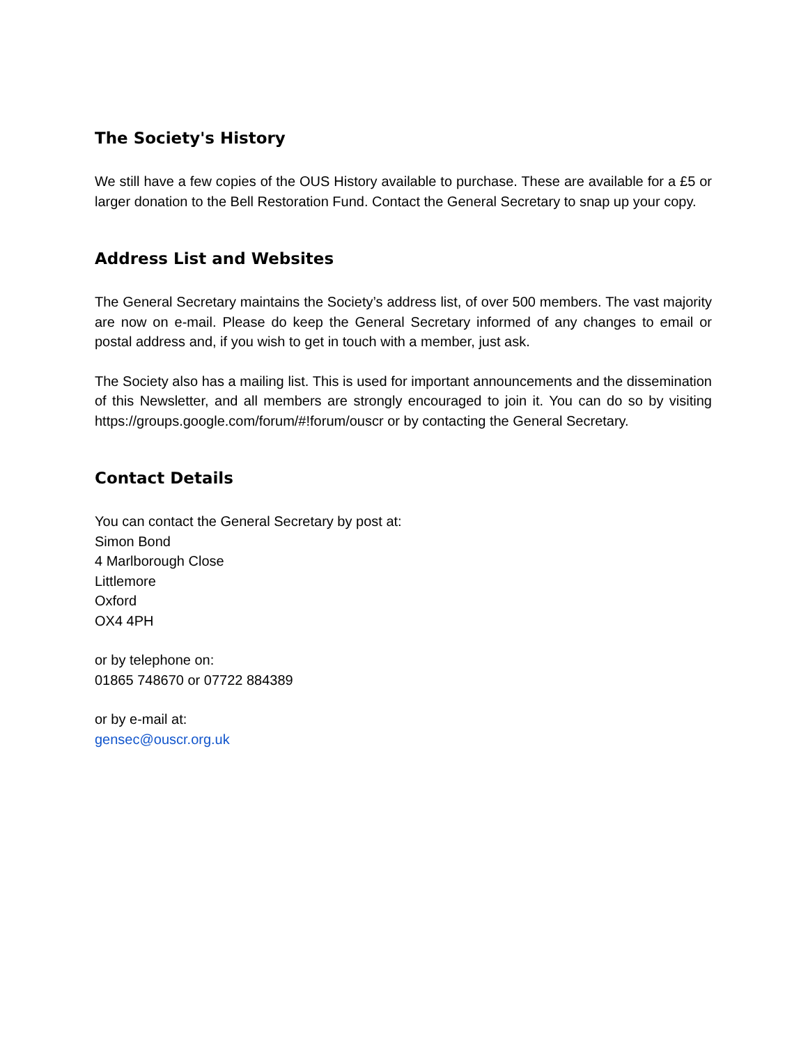The Society's History
We still have a few copies of the OUS History available to purchase. These are available for a £5 or larger donation to the Bell Restoration Fund. Contact the General Secretary to snap up your copy.
Address List and Websites
The General Secretary maintains the Society’s address list, of over 500 members. The vast majority are now on e-mail. Please do keep the General Secretary informed of any changes to email or postal address and, if you wish to get in touch with a member, just ask.
The Society also has a mailing list. This is used for important announcements and the dissemination of this Newsletter, and all members are strongly encouraged to join it. You can do so by visiting https://groups.google.com/forum/#!forum/ouscr or by contacting the General Secretary.
Contact Details
You can contact the General Secretary by post at:
Simon Bond
4 Marlborough Close
Littlemore
Oxford
OX4 4PH
or by telephone on:
01865 748670 or 07722 884389
or by e-mail at:
gensec@ouscr.org.uk